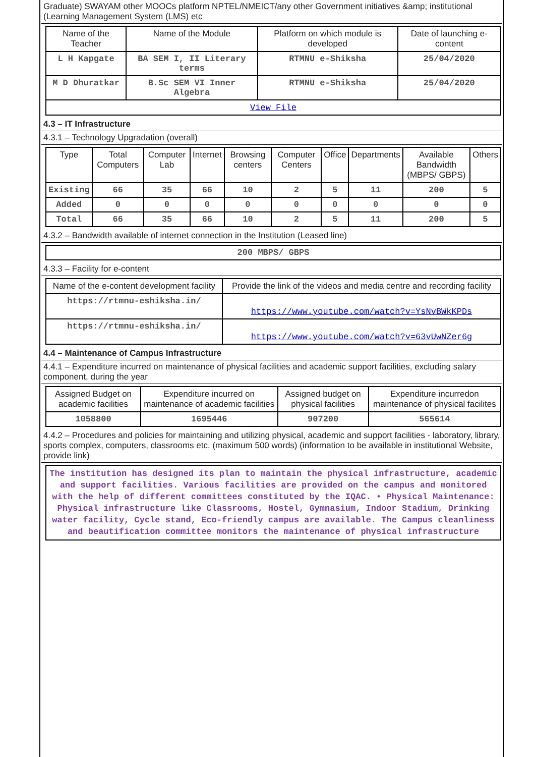Graduate) SWAYAM other MOOCs platform NPTEL/NMEICT/any other Government initiatives &amp; institutional (Learning Management System (LMS) etc
| Name of the Teacher | Name of the Module | Platform on which module is developed | Date of launching e-content |
| --- | --- | --- | --- |
| L H Kapgate | BA SEM I, II Literary terms | RTMNU e-Shiksha | 25/04/2020 |
| M D Dhuratkar | B.Sc SEM VI Inner Algebra | RTMNU e-Shiksha | 25/04/2020 |
| View File | | | |
4.3 – IT Infrastructure
4.3.1 – Technology Upgradation (overall)
| Type | Total Computers | Computer Lab | Internet | Browsing centers | Computer Centers | Office | Departments | Available Bandwidth (MBPS/ GBPS) | Others |
| --- | --- | --- | --- | --- | --- | --- | --- | --- | --- |
| Existing | 66 | 35 | 66 | 10 | 2 | 5 | 11 | 200 | 5 |
| Added | 0 | 0 | 0 | 0 | 0 | 0 | 0 | 0 | 0 |
| Total | 66 | 35 | 66 | 10 | 2 | 5 | 11 | 200 | 5 |
4.3.2 – Bandwidth available of internet connection in the Institution (Leased line)
| 200 MBPS/ GBPS |
4.3.3 – Facility for e-content
| Name of the e-content development facility | Provide the link of the videos and media centre and recording facility |
| --- | --- |
| https://rtmnu-eshiksha.in/ | https://www.youtube.com/watch?v=YsNvBWkKPDs |
| https://rtmnu-eshiksha.in/ | https://www.youtube.com/watch?v=63vUwNZer6g |
4.4 – Maintenance of Campus Infrastructure
4.4.1 – Expenditure incurred on maintenance of physical facilities and academic support facilities, excluding salary component, during the year
| Assigned Budget on academic facilities | Expenditure incurred on maintenance of academic facilities | Assigned budget on physical facilities | Expenditure incurredon maintenance of physical facilites |
| --- | --- | --- | --- |
| 1058800 | 1695446 | 907200 | 565614 |
4.4.2 – Procedures and policies for maintaining and utilizing physical, academic and support facilities - laboratory, library, sports complex, computers, classrooms etc. (maximum 500 words) (information to be available in institutional Website, provide link)
| The institution has designed its plan to maintain the physical infrastructure, academic and support facilities. Various facilities are provided on the campus and monitored with the help of different committees constituted by the IQAC. • Physical Maintenance: Physical infrastructure like Classrooms, Hostel, Gymnasium, Indoor Stadium, Drinking water facility, Cycle stand, Eco-friendly campus are available. The Campus cleanliness and beautification committee monitors the maintenance of physical infrastructure |